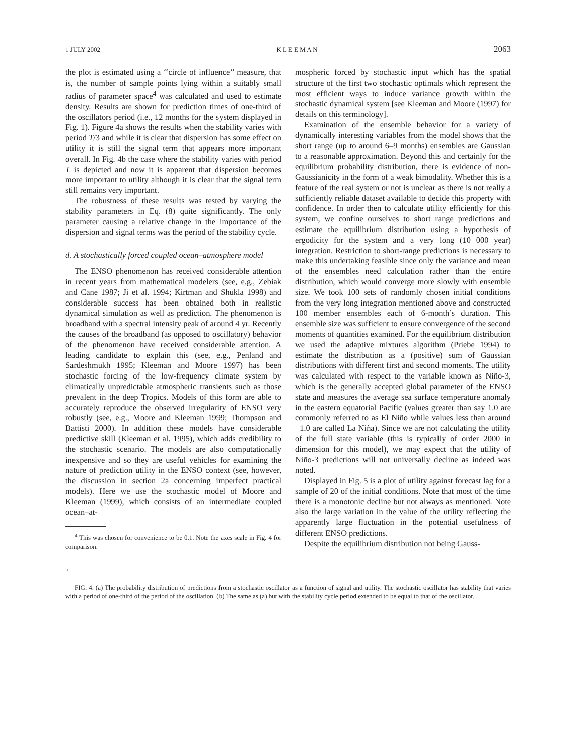1 JULY 2002 K L E E M A N 2063
the plot is estimated using a ‘‘circle of influence’’ measure, that is, the number of sample points lying within a suitably small radius of parameter space<sup>4</sup> was calculated and used to estimate density. Results are shown for prediction times of one-third of the oscillators period (i.e., 12 months for the system displayed in Fig. 1). Figure 4a shows the results when the stability varies with period T/3 and while it is clear that dispersion has some effect on utility it is still the signal term that appears more important overall. In Fig. 4b the case where the stability varies with period T is depicted and now it is apparent that dispersion becomes more important to utility although it is clear that the signal term still remains very important.
The robustness of these results was tested by varying the stability parameters in Eq. (8) quite significantly. The only parameter causing a relative change in the importance of the dispersion and signal terms was the period of the stability cycle.
d. A stochastically forced coupled ocean–atmosphere model
The ENSO phenomenon has received considerable attention in recent years from mathematical modelers (see, e.g., Zebiak and Cane 1987; Ji et al. 1994; Kirtman and Shukla 1998) and considerable success has been obtained both in realistic dynamical simulation as well as prediction. The phenomenon is broadband with a spectral intensity peak of around 4 yr. Recently the causes of the broadband (as opposed to oscillatory) behavior of the phenomenon have received considerable attention. A leading candidate to explain this (see, e.g., Penland and Sardeshmukh 1995; Kleeman and Moore 1997) has been stochastic forcing of the low-frequency climate system by climatically unpredictable atmospheric transients such as those prevalent in the deep Tropics. Models of this form are able to accurately reproduce the observed irregularity of ENSO very robustly (see, e.g., Moore and Kleeman 1999; Thompson and Battisti 2000). In addition these models have considerable predictive skill (Kleeman et al. 1995), which adds credibility to the stochastic scenario. The models are also computationally inexpensive and so they are useful vehicles for examining the nature of prediction utility in the ENSO context (see, however, the discussion in section 2a concerning imperfect practical models). Here we use the stochastic model of Moore and Kleeman (1999), which consists of an intermediate coupled ocean–at-
<sup>4</sup> This was chosen for convenience to be 0.1. Note the axes scale in Fig. 4 for comparison.
mospheric forced by stochastic input which has the spatial structure of the first two stochastic optimals which represent the most efficient ways to induce variance growth within the stochastic dynamical system [see Kleeman and Moore (1997) for details on this terminology].
Examination of the ensemble behavior for a variety of dynamically interesting variables from the model shows that the short range (up to around 6–9 months) ensembles are Gaussian to a reasonable approximation. Beyond this and certainly for the equilibrium probability distribution, there is evidence of non-Gaussianicity in the form of a weak bimodality. Whether this is a feature of the real system or not is unclear as there is not really a sufficiently reliable dataset available to decide this property with confidence. In order then to calculate utility efficiently for this system, we confine ourselves to short range predictions and estimate the equilibrium distribution using a hypothesis of ergodicity for the system and a very long (10 000 year) integration. Restriction to short-range predictions is necessary to make this undertaking feasible since only the variance and mean of the ensembles need calculation rather than the entire distribution, which would converge more slowly with ensemble size. We took 100 sets of randomly chosen initial conditions from the very long integration mentioned above and constructed 100 member ensembles each of 6-month’s duration. This ensemble size was sufficient to ensure convergence of the second moments of quantities examined. For the equilibrium distribution we used the adaptive mixtures algorithm (Priebe 1994) to estimate the distribution as a (positive) sum of Gaussian distributions with different first and second moments. The utility was calculated with respect to the variable known as Niño-3, which is the generally accepted global parameter of the ENSO state and measures the average sea surface temperature anomaly in the eastern equatorial Pacific (values greater than say 1.0 are commonly referred to as El Niño while values less than around −1.0 are called La Niña). Since we are not calculating the utility of the full state variable (this is typically of order 2000 in dimension for this model), we may expect that the utility of Niño-3 predictions will not universally decline as indeed was noted.
Displayed in Fig. 5 is a plot of utility against forecast lag for a sample of 20 of the initial conditions. Note that most of the time there is a monotonic decline but not always as mentioned. Note also the large variation in the value of the utility reflecting the apparently large fluctuation in the potential usefulness of different ENSO predictions.
Despite the equilibrium distribution not being Gauss-
←
FIG. 4. (a) The probability distribution of predictions from a stochastic oscillator as a function of signal and utility. The stochastic oscillator has stability that varies with a period of one-third of the period of the oscillation. (b) The same as (a) but with the stability cycle period extended to be equal to that of the oscillator.